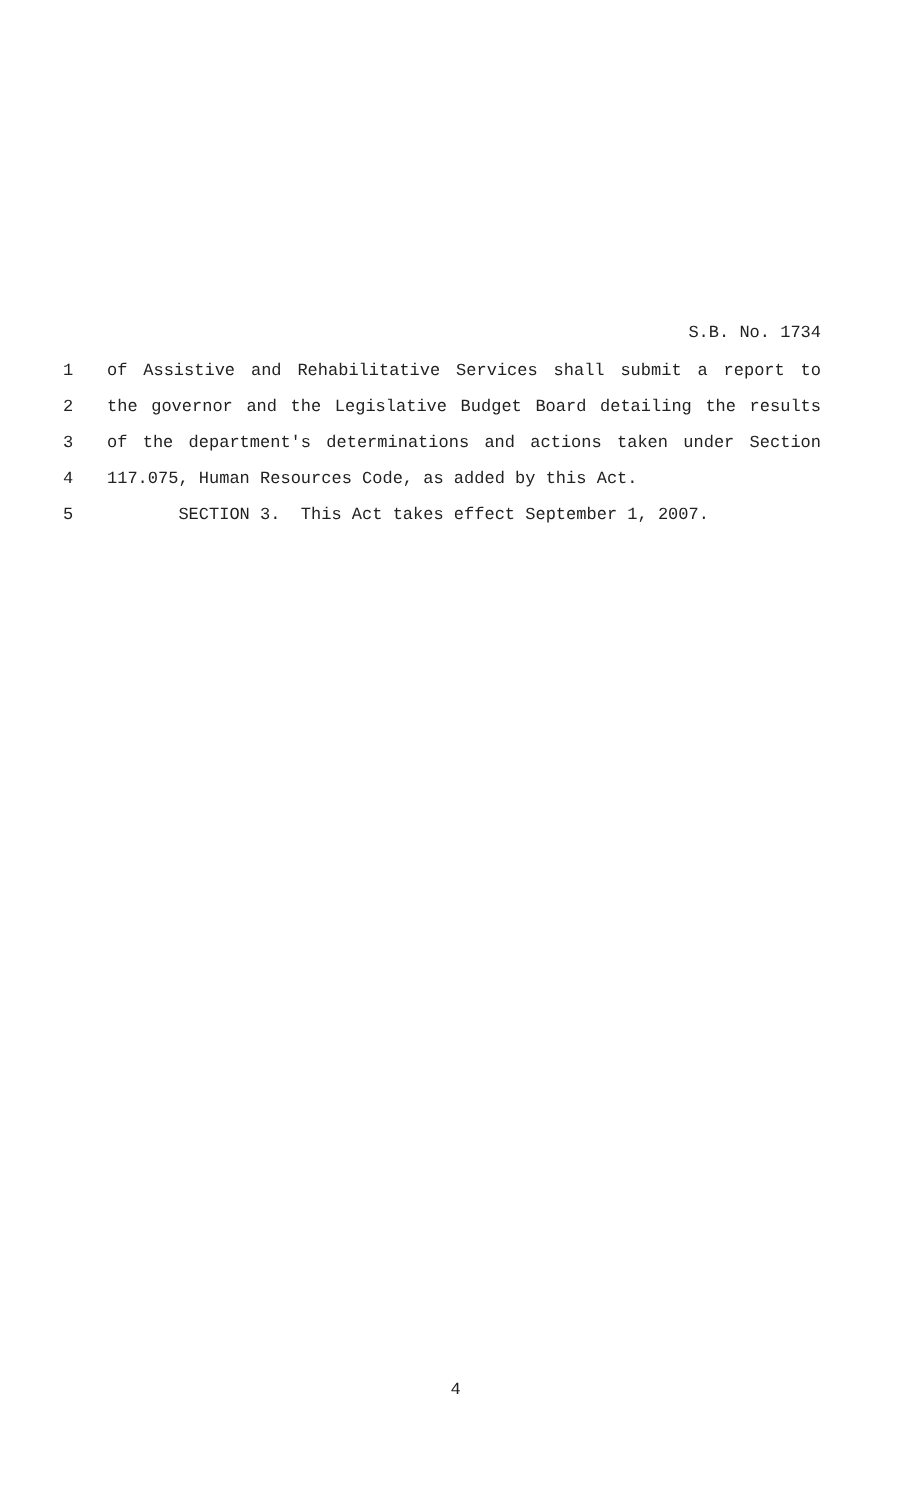S.B. No. 1734
1 of Assistive and Rehabilitative Services shall submit a report to
2 the governor and the Legislative Budget Board detailing the results
3 of the department's determinations and actions taken under Section
4 117.075, Human Resources Code, as added by this Act.
5 SECTION 3. This Act takes effect September 1, 2007.
4